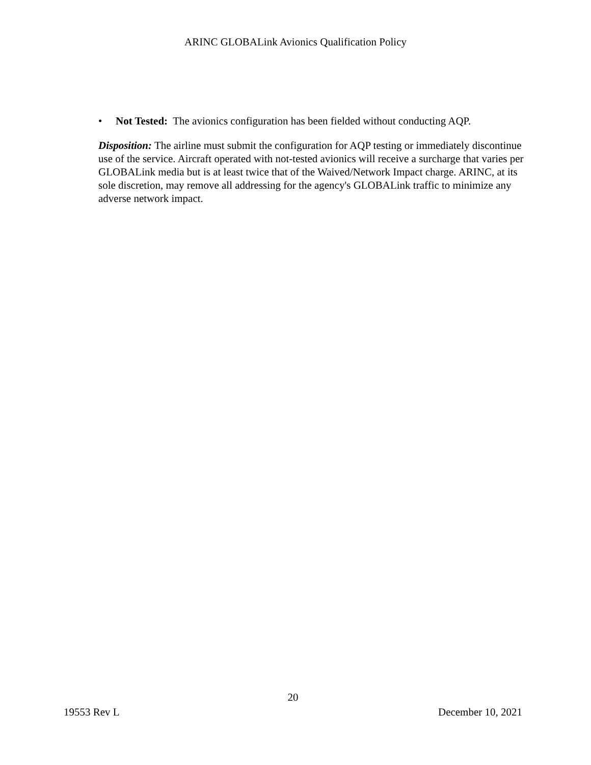ARINC GLOBALink Avionics Qualification Policy
• Not Tested: The avionics configuration has been fielded without conducting AQP.
Disposition: The airline must submit the configuration for AQP testing or immediately discontinue use of the service. Aircraft operated with not-tested avionics will receive a surcharge that varies per GLOBALink media but is at least twice that of the Waived/Network Impact charge. ARINC, at its sole discretion, may remove all addressing for the agency's GLOBALink traffic to minimize any adverse network impact.
20
19553 Rev L December 10, 2021